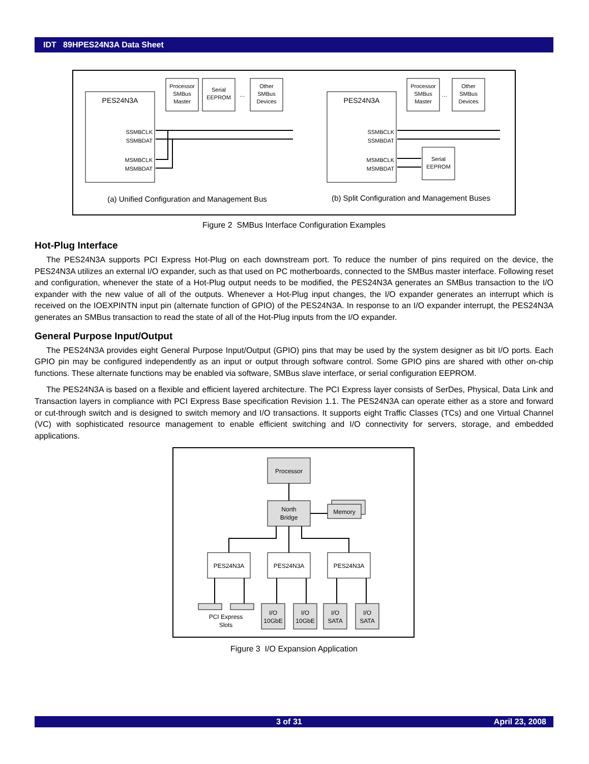IDT 89HPES24N3A Data Sheet
PES24N3A
SSMBCLK
SSMBDAT
MSMBCLK
MSMBDAT
Processor
SMBus
Master
Serial
EEPROM
…
Other
SMBus
Devices
(a) Unified Configuration and Management Bus
PES24N3A
SSMBCLK
SSMBDAT
MSMBCLK
MSMBDAT
Processor
SMBus
Master
…
Other
SMBus
Devices
Serial
EEPROM
(b) Split Configuration and Management Buses
Figure 2 SMBus Interface Configuration Examples
Hot-Plug Interface
The PES24N3A supports PCI Express Hot-Plug on each downstream port. To reduce the number of pins required on the device, the PES24N3A utilizes an external I/O expander, such as that used on PC motherboards, connected to the SMBus master interface. Following reset and configuration, whenever the state of a Hot-Plug output needs to be modified, the PES24N3A generates an SMBus transaction to the I/O expander with the new value of all of the outputs. Whenever a Hot-Plug input changes, the I/O expander generates an interrupt which is received on the IOEXPINTN input pin (alternate function of GPIO) of the PES24N3A. In response to an I/O expander interrupt, the PES24N3A generates an SMBus transaction to read the state of all of the Hot-Plug inputs from the I/O expander.
General Purpose Input/Output
The PES24N3A provides eight General Purpose Input/Output (GPIO) pins that may be used by the system designer as bit I/O ports. Each GPIO pin may be configured independently as an input or output through software control. Some GPIO pins are shared with other on-chip functions. These alternate functions may be enabled via software, SMBus slave interface, or serial configuration EEPROM.
The PES24N3A is based on a flexible and efficient layered architecture. The PCI Express layer consists of SerDes, Physical, Data Link and Transaction layers in compliance with PCI Express Base specification Revision 1.1. The PES24N3A can operate either as a store and forward or cut-through switch and is designed to switch memory and I/O transactions. It supports eight Traffic Classes (TCs) and one Virtual Channel (VC) with sophisticated resource management to enable efficient switching and I/O connectivity for servers, storage, and embedded applications.
Processor
North
Bridge
Memory
PES24N3A
PES24N3A
PES24N3A
PCI Express
Slots
I/O
10GbE
I/O
10GbE
I/O
SATA
I/O
SATA
Figure 3 I/O Expansion Application
3 of 31 April 23, 2008